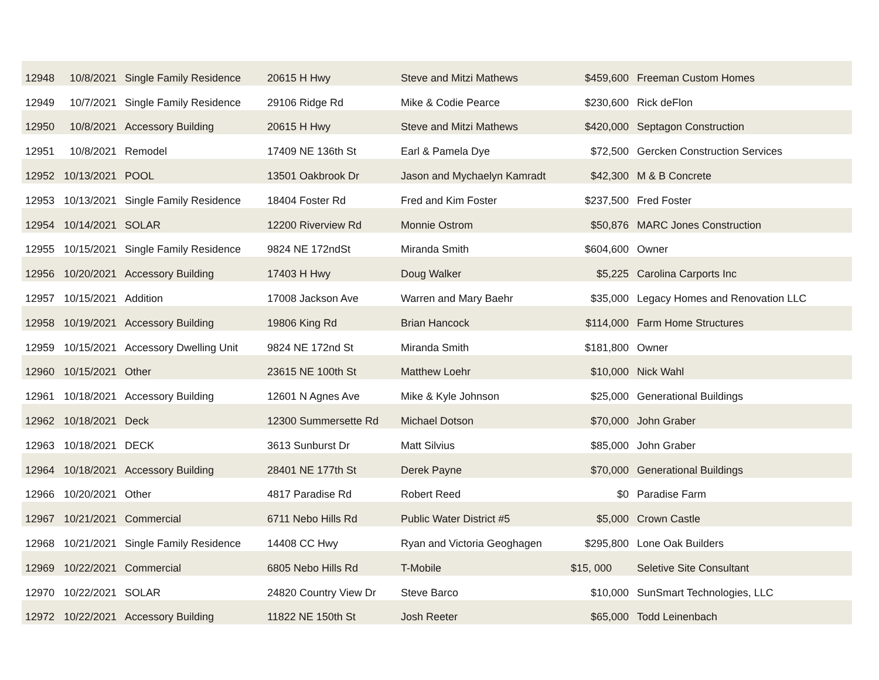| 12948 | 10/8/2021 | Single Family Residence | 20615 H Hwy | Steve and Mitzi Mathews | $459,600 | Freeman Custom Homes |
| 12949 | 10/7/2021 | Single Family Residence | 29106 Ridge Rd | Mike & Codie Pearce | $230,600 | Rick deFlon |
| 12950 | 10/8/2021 | Accessory Building | 20615 H Hwy | Steve and Mitzi Mathews | $420,000 | Septagon Construction |
| 12951 | 10/8/2021 | Remodel | 17409 NE 136th St | Earl & Pamela Dye | $72,500 | Gercken Construction Services |
| 12952 | 10/13/2021 | POOL | 13501 Oakbrook Dr | Jason and Mychaelyn Kamradt | $42,300 | M & B Concrete |
| 12953 | 10/13/2021 | Single Family Residence | 18404 Foster Rd | Fred and Kim Foster | $237,500 | Fred Foster |
| 12954 | 10/14/2021 | SOLAR | 12200 Riverview Rd | Monnie Ostrom | $50,876 | MARC Jones Construction |
| 12955 | 10/15/2021 | Single Family Residence | 9824 NE 172ndSt | Miranda Smith | $604,600 | Owner |
| 12956 | 10/20/2021 | Accessory Building | 17403 H Hwy | Doug Walker | $5,225 | Carolina Carports Inc |
| 12957 | 10/15/2021 | Addition | 17008 Jackson Ave | Warren and Mary Baehr | $35,000 | Legacy Homes and Renovation LLC |
| 12958 | 10/19/2021 | Accessory Building | 19806 King Rd | Brian Hancock | $114,000 | Farm Home Structures |
| 12959 | 10/15/2021 | Accessory Dwelling Unit | 9824 NE 172nd St | Miranda Smith | $181,800 | Owner |
| 12960 | 10/15/2021 | Other | 23615 NE 100th St | Matthew Loehr | $10,000 | Nick Wahl |
| 12961 | 10/18/2021 | Accessory Building | 12601 N Agnes Ave | Mike & Kyle Johnson | $25,000 | Generational Buildings |
| 12962 | 10/18/2021 | Deck | 12300 Summersette Rd | Michael Dotson | $70,000 | John Graber |
| 12963 | 10/18/2021 | DECK | 3613 Sunburst Dr | Matt Silvius | $85,000 | John Graber |
| 12964 | 10/18/2021 | Accessory Building | 28401 NE 177th St | Derek Payne | $70,000 | Generational Buildings |
| 12966 | 10/20/2021 | Other | 4817 Paradise Rd | Robert Reed | $0 | Paradise Farm |
| 12967 | 10/21/2021 | Commercial | 6711 Nebo Hills Rd | Public Water District #5 | $5,000 | Crown Castle |
| 12968 | 10/21/2021 | Single Family Residence | 14408 CC Hwy | Ryan and Victoria Geoghagen | $295,800 | Lone Oak Builders |
| 12969 | 10/22/2021 | Commercial | 6805 Nebo Hills Rd | T-Mobile | $15, 000 | Seletive Site Consultant |
| 12970 | 10/22/2021 | SOLAR | 24820 Country View Dr | Steve Barco | $10,000 | SunSmart Technologies, LLC |
| 12972 | 10/22/2021 | Accessory Building | 11822 NE 150th St | Josh Reeter | $65,000 | Todd Leinenbach |